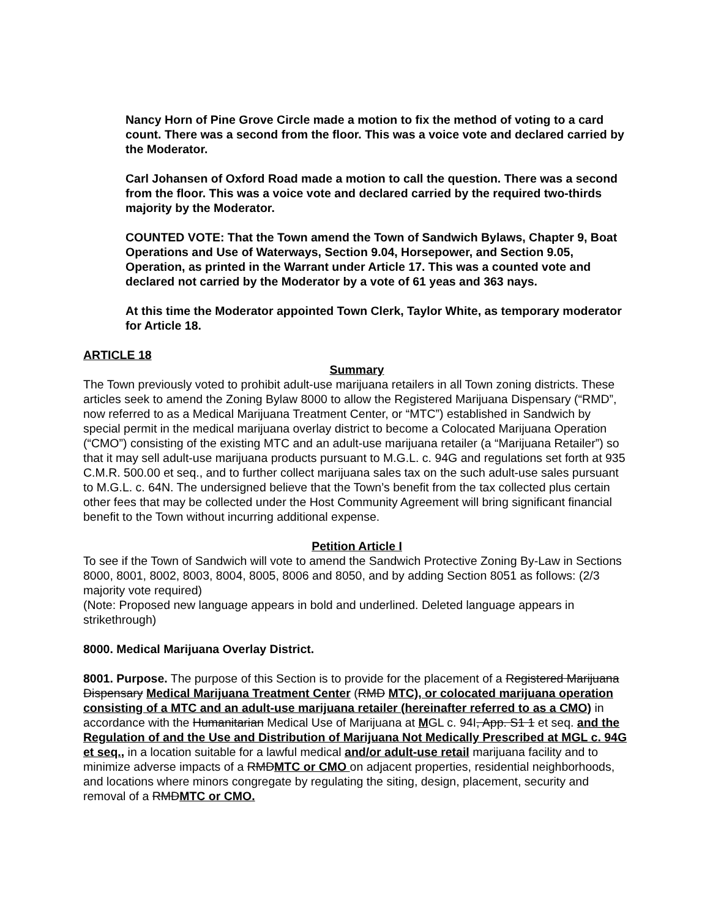Nancy Horn of Pine Grove Circle made a motion to fix the method of voting to a card count. There was a second from the floor. This was a voice vote and declared carried by the Moderator.
Carl Johansen of Oxford Road made a motion to call the question. There was a second from the floor. This was a voice vote and declared carried by the required two-thirds majority by the Moderator.
COUNTED VOTE: That the Town amend the Town of Sandwich Bylaws, Chapter 9, Boat Operations and Use of Waterways, Section 9.04, Horsepower, and Section 9.05, Operation, as printed in the Warrant under Article 17. This was a counted vote and declared not carried by the Moderator by a vote of 61 yeas and 363 nays.
At this time the Moderator appointed Town Clerk, Taylor White, as temporary moderator for Article 18.
ARTICLE 18
Summary
The Town previously voted to prohibit adult-use marijuana retailers in all Town zoning districts. These articles seek to amend the Zoning Bylaw 8000 to allow the Registered Marijuana Dispensary (“RMD”, now referred to as a Medical Marijuana Treatment Center, or “MTC”) established in Sandwich by special permit in the medical marijuana overlay district to become a Colocated Marijuana Operation (“CMO”) consisting of the existing MTC and an adult-use marijuana retailer (a “Marijuana Retailer”) so that it may sell adult-use marijuana products pursuant to M.G.L. c. 94G and regulations set forth at 935 C.M.R. 500.00 et seq., and to further collect marijuana sales tax on the such adult-use sales pursuant to M.G.L. c. 64N. The undersigned believe that the Town’s benefit from the tax collected plus certain other fees that may be collected under the Host Community Agreement will bring significant financial benefit to the Town without incurring additional expense.
Petition Article I
To see if the Town of Sandwich will vote to amend the Sandwich Protective Zoning By-Law in Sections 8000, 8001, 8002, 8003, 8004, 8005, 8006 and 8050, and by adding Section 8051 as follows: (2/3 majority vote required)
(Note: Proposed new language appears in bold and underlined. Deleted language appears in strikethrough)
8000. Medical Marijuana Overlay District.
8001. Purpose. The purpose of this Section is to provide for the placement of a Registered Marijuana Dispensary Medical Marijuana Treatment Center (RMD MTC), or colocated marijuana operation consisting of a MTC and an adult-use marijuana retailer (hereinafter referred to as a CMO) in accordance with the Humanitarian Medical Use of Marijuana at MGL c. 94I, App. S1 1 et seq. and the Regulation of and the Use and Distribution of Marijuana Not Medically Prescribed at MGL c. 94G et seq., in a location suitable for a lawful medical and/or adult-use retail marijuana facility and to minimize adverse impacts of a RMDMTC or CMO on adjacent properties, residential neighborhoods, and locations where minors congregate by regulating the siting, design, placement, security and removal of a RMDMTC or CMO.